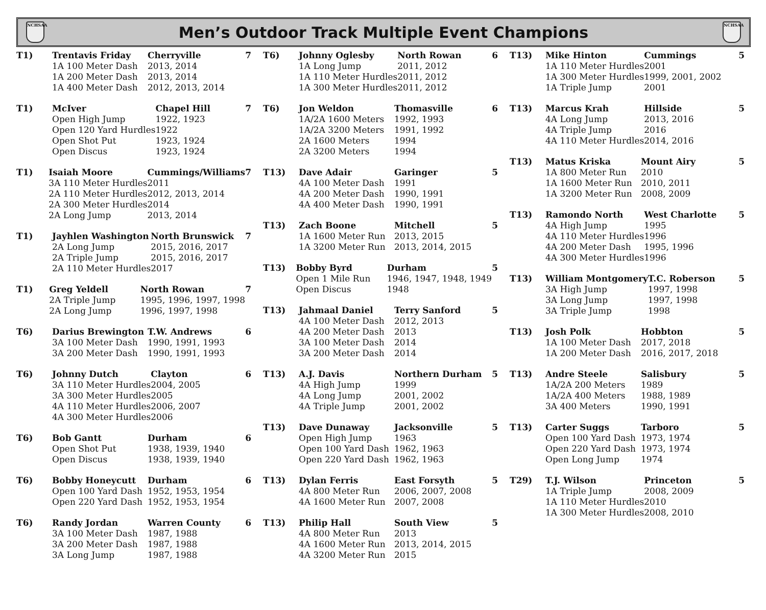NCHSAA
Men’s Outdoor Track Multiple Event Champions
NCHSAA
| T1) | Trentavis Friday | Cherryville | 7 |
| | 1A 100 Meter Dash | 2013, 2014 | |
| | 1A 200 Meter Dash | 2013, 2014 | |
| | 1A 400 Meter Dash | 2012, 2013, 2014 | |
| T1) | McIver | Chapel Hill | 7 |
| | Open High Jump | 1922, 1923 | |
| | Open 120 Yard Hurdles | 1922 | |
| | Open Shot Put | 1923, 1924 | |
| | Open Discus | 1923, 1924 | |
| T1) | Isaiah Moore | Cummings/Williams | 7 |
| | 3A 110 Meter Hurdles | 2011 | |
| | 2A 110 Meter Hurdles | 2012, 2013, 2014 | |
| | 2A 300 Meter Hurdles | 2014 | |
| | 2A Long Jump | 2013, 2014 | |
| T1) | Jayhlen Washington | North Brunswick | 7 |
| | 2A Long Jump | 2015, 2016, 2017 | |
| | 2A Triple Jump | 2015, 2016, 2017 | |
| | 2A 110 Meter Hurdles | 2017 | |
| T1) | Greg Yeldell | North Rowan | 7 |
| | 2A Triple Jump | 1995, 1996, 1997, 1998 | |
| | 2A Long Jump | 1996, 1997, 1998 | |
| T6) | Darius Brewington | T.W. Andrews | 6 |
| | 3A 100 Meter Dash | 1990, 1991, 1993 | |
| | 3A 200 Meter Dash | 1990, 1991, 1993 | |
| T6) | Johnny Dutch | Clayton | 6 |
| | 3A 110 Meter Hurdles | 2004, 2005 | |
| | 3A 300 Meter Hurdles | 2005 | |
| | 4A 110 Meter Hurdles | 2006, 2007 | |
| | 4A 300 Meter Hurdles | 2006 | |
| T6) | Bob Gantt | Durham | 6 |
| | Open Shot Put | 1938, 1939, 1940 | |
| | Open Discus | 1938, 1939, 1940 | |
| T6) | Bobby Honeycutt | Durham | 6 |
| | Open 100 Yard Dash | 1952, 1953, 1954 | |
| | Open 220 Yard Dash | 1952, 1953, 1954 | |
| T6) | Randy Jordan | Warren County | 6 |
| | 3A 100 Meter Dash | 1987, 1988 | |
| | 3A 200 Meter Dash | 1987, 1988 | |
| | 3A Long Jump | 1987, 1988 | |
| T6) | Johnny Oglesby | North Rowan | 6 |
| | 1A Long Jump | 2011, 2012 | |
| | 1A 110 Meter Hurdles | 2011, 2012 | |
| | 1A 300 Meter Hurdles | 2011, 2012 | |
| T6) | Jon Weldon | Thomasville | 6 |
| | 1A/2A 1600 Meters | 1992, 1993 | |
| | 1A/2A 3200 Meters | 1991, 1992 | |
| | 2A 1600 Meters | 1994 | |
| | 2A 3200 Meters | 1994 | |
| T13) | Dave Adair | Garinger | 5 |
| | 4A 100 Meter Dash | 1991 | |
| | 4A 200 Meter Dash | 1990, 1991 | |
| | 4A 400 Meter Dash | 1990, 1991 | |
| T13) | Zach Boone | Mitchell | 5 |
| | 1A 1600 Meter Run | 2013, 2015 | |
| | 1A 3200 Meter Run | 2013, 2014, 2015 | |
| T13) | Bobby Byrd | Durham | 5 |
| | Open 1 Mile Run | 1946, 1947, 1948, 1949 | |
| | Open Discus | 1948 | |
| T13) | Jahmaal Daniel | Terry Sanford | 5 |
| | 4A 100 Meter Dash | 2012, 2013 | |
| | 4A 200 Meter Dash | 2013 | |
| | 3A 100 Meter Dash | 2014 | |
| | 3A 200 Meter Dash | 2014 | |
| T13) | A.J. Davis | Northern Durham | 5 |
| | 4A High Jump | 1999 | |
| | 4A Long Jump | 2001, 2002 | |
| | 4A Triple Jump | 2001, 2002 | |
| T13) | Dave Dunaway | Jacksonville | 5 |
| | Open High Jump | 1963 | |
| | Open 100 Yard Dash | 1962, 1963 | |
| | Open 220 Yard Dash | 1962, 1963 | |
| T13) | Dylan Ferris | East Forsyth | 5 |
| | 4A 800 Meter Run | 2006, 2007, 2008 | |
| | 4A 1600 Meter Run | 2007, 2008 | |
| T13) | Philip Hall | South View | 5 |
| | 4A 800 Meter Run | 2013 | |
| | 4A 1600 Meter Run | 2013, 2014, 2015 | |
| | 4A 3200 Meter Run | 2015 | |
| T13) | Mike Hinton | Cummings | 5 |
| | 1A 110 Meter Hurdles | 2001 | |
| | 1A 300 Meter Hurdles | 1999, 2001, 2002 | |
| | 1A Triple Jump | 2001 | |
| T13) | Marcus Krah | Hillside | 5 |
| | 4A Long Jump | 2013, 2016 | |
| | 4A Triple Jump | 2016 | |
| | 4A 110 Meter Hurdles | 2014, 2016 | |
| T13) | Matus Kriska | Mount Airy | 5 |
| | 1A 800 Meter Run | 2010 | |
| | 1A 1600 Meter Run | 2010, 2011 | |
| | 1A 3200 Meter Run | 2008, 2009 | |
| T13) | Ramondo North | West Charlotte | 5 |
| | 4A High Jump | 1995 | |
| | 4A 110 Meter Hurdles | 1996 | |
| | 4A 200 Meter Dash | 1995, 1996 | |
| | 4A 300 Meter Hurdles | 1996 | |
| T13) | William Montgomery | T.C. Roberson | 5 |
| | 3A High Jump | 1997, 1998 | |
| | 3A Long Jump | 1997, 1998 | |
| | 3A Triple Jump | 1998 | |
| T13) | Josh Polk | Hobbton | 5 |
| | 1A 100 Meter Dash | 2017, 2018 | |
| | 1A 200 Meter Dash | 2016, 2017, 2018 | |
| T13) | Andre Steele | Salisbury | 5 |
| | 1A/2A 200 Meters | 1989 | |
| | 1A/2A 400 Meters | 1988, 1989 | |
| | 3A 400 Meters | 1990, 1991 | |
| T13) | Carter Suggs | Tarboro | 5 |
| | Open 100 Yard Dash | 1973, 1974 | |
| | Open 220 Yard Dash | 1973, 1974 | |
| | Open Long Jump | 1974 | |
| T29) | T.J. Wilson | Princeton | 5 |
| | 1A Triple Jump | 2008, 2009 | |
| | 1A 110 Meter Hurdles | 2010 | |
| | 1A 300 Meter Hurdles | 2008, 2010 | |